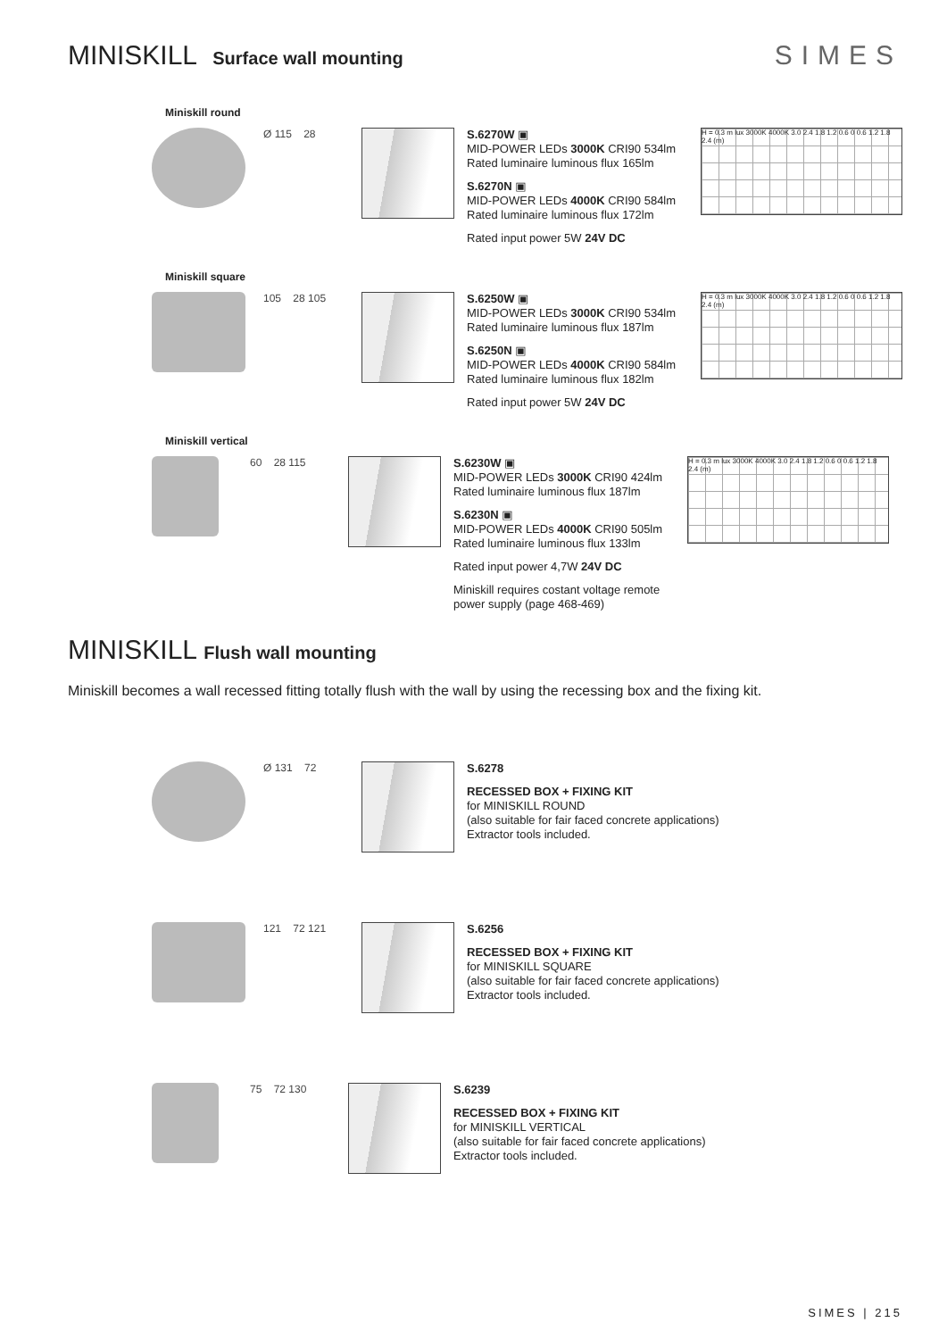MINISKILL Surface wall mounting
SIMES
Miniskill round
Ø 115 28
S.6270W ▣
MID-POWER LEDs 3000K CRI90 534lm
Rated luminaire luminous flux 165lm
S.6270N ▣
MID-POWER LEDs 4000K CRI90 584lm
Rated luminaire luminous flux 172lm
Rated input power 5W 24V DC
H = 0.3 m lux 3000K 4000K 3.0 2.4 1.8 1.2 0.6 0 0.6 1.2 1.8 2.4 (m)
Miniskill square
105 28 105
S.6250W ▣
MID-POWER LEDs 3000K CRI90 534lm
Rated luminaire luminous flux 187lm
S.6250N ▣
MID-POWER LEDs 4000K CRI90 584lm
Rated luminaire luminous flux 182lm
Rated input power 5W 24V DC
H = 0.3 m lux 3000K 4000K 3.0 2.4 1.8 1.2 0.6 0 0.6 1.2 1.8 2.4 (m)
Miniskill vertical
60 28 115
S.6230W ▣
MID-POWER LEDs 3000K CRI90 424lm
Rated luminaire luminous flux 187lm
S.6230N ▣
MID-POWER LEDs 4000K CRI90 505lm
Rated luminaire luminous flux 133lm
Rated input power 4,7W 24V DC
Miniskill requires costant voltage remote power supply (page 468-469)
H = 0.3 m lux 3000K 4000K 3.0 2.4 1.8 1.2 0.6 0 0.6 1.2 1.8 2.4 (m)
MINISKILL Flush wall mounting
Miniskill becomes a wall recessed fitting totally flush with the wall by using the recessing box and the fixing kit.
Ø 131 72
S.6278
RECESSED BOX + FIXING KIT
for MINISKILL ROUND
(also suitable for fair faced concrete applications)
Extractor tools included.
121 72 121
S.6256
RECESSED BOX + FIXING KIT
for MINISKILL SQUARE
(also suitable for fair faced concrete applications)
Extractor tools included.
75 72 130
S.6239
RECESSED BOX + FIXING KIT
for MINISKILL VERTICAL
(also suitable for fair faced concrete applications)
Extractor tools included.
SIMES | 215